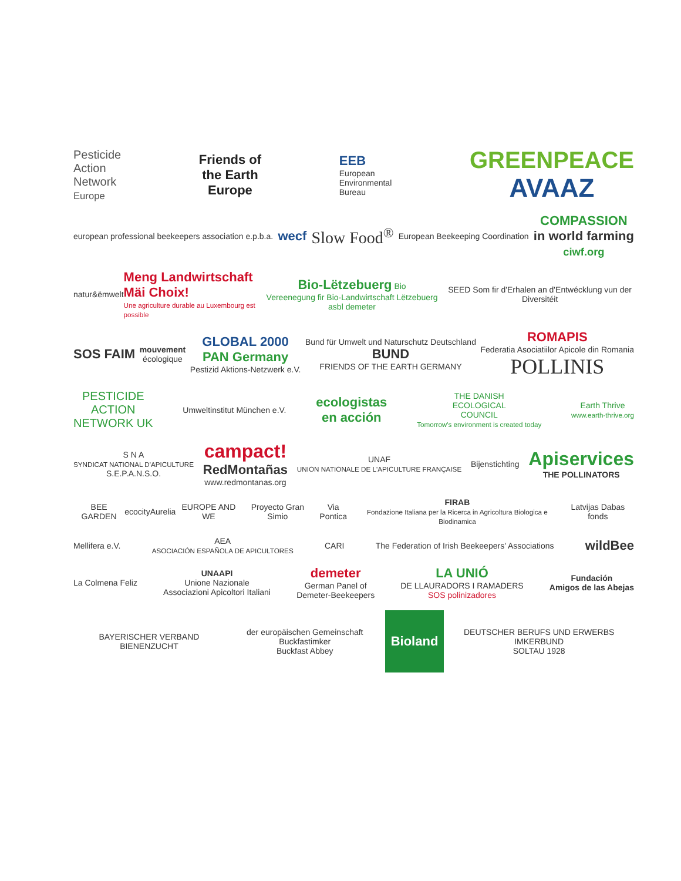Pesticide
Action
Network
Europe
Friends of
the Earth
Europe
EEB
European
Environmental
Bureau
GREENPEACE
AVAAZ
european professional beekeepers association e.p.b.a.
wecf
Slow Food<sup>®</sup>
European Beekeeping Coordination
COMPASSION
in world farming
ciwf.org
natur&ëmwelt
Meng Landwirtschaft
Mäi Choix!
Une agriculture durable au Luxembourg est possible
Bio-Lëtzebuerg Bio
Vereenegung fir Bio-Landwirtschaft Lëtzebuerg asbl demeter
SEED Som fir d'Erhalen an d'Entwécklung vun der Diversitéit
SOS FAIM
mouvement
écologique
GLOBAL 2000
PAN Germany
Pestizid Aktions-Netzwerk e.V.
Bund für Umwelt und Naturschutz Deutschland
BUND
FRIENDS OF THE EARTH GERMANY
ROMAPIS
Federatia Asociatiilor Apicole din Romania
POLLINIS
PESTICIDE
ACTION
NETWORK UK
Umweltinstitut München e.V.
ecologistas
en acción
THE DANISH
ECOLOGICAL
COUNCIL
Tomorrow's environment is created today
Earth Thrive
www.earth-thrive.org
S N A
SYNDICAT NATIONAL D'APICULTURE
S.E.P.A.N.S.O.
campact!
RedMontañas
www.redmontanas.org
UNAF
UNION NATIONALE DE L'APICULTURE FRANÇAISE
Bijenstichting
Apiservices
THE POLLINATORS
BEE GARDEN ecocity Aurelia EUROPE AND WE Proyecto Gran Simio Via Pontica
FIRAB
Fondazione Italiana per la Ricerca in Agricoltura Biologica e Biodinamica
Latvijas Dabas fonds
Mellifera e.V.
AEA
ASOCIACIÓN ESPAÑOLA DE APICULTORES
CARI
The Federation of Irish Beekeepers' Associations
wildBee
La Colmena Feliz
UNAAPI
Unione Nazionale
Associazioni Apicoltori Italiani
demeter
German Panel of
Demeter-Beekeepers
LA UNIÓ
DE LLAURADORS I RAMADERS
SOS polinizadores
Fundación
Amigos de las Abejas
BAYERISCHER VERBAND BIENENZUCHT
der europäischen Gemeinschaft Buckfastimker
Buckfast Abbey
Bioland
DEUTSCHER BERUFS UND ERWERBS IMKERBUND
SOLTAU 1928